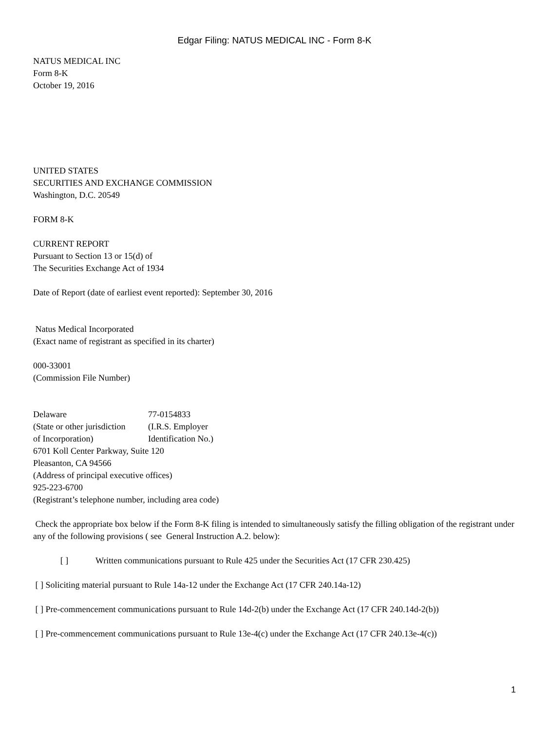Edgar Filing: NATUS MEDICAL INC - Form 8-K
NATUS MEDICAL INC
Form 8-K
October 19, 2016
UNITED STATES
SECURITIES AND EXCHANGE COMMISSION
Washington, D.C. 20549
FORM 8-K
CURRENT REPORT
Pursuant to Section 13 or 15(d) of
The Securities Exchange Act of 1934
Date of Report (date of earliest event reported): September 30, 2016
Natus Medical Incorporated
(Exact name of registrant as specified in its charter)
000-33001
(Commission File Number)
| Delaware | 77-0154833 |
| (State or other jurisdiction | (I.R.S. Employer |
| of Incorporation) | Identification No.) |
6701 Koll Center Parkway, Suite 120
Pleasanton, CA 94566
(Address of principal executive offices)
925-223-6700
(Registrant’s telephone number, including area code)
Check the appropriate box below if the Form 8-K filing is intended to simultaneously satisfy the filling obligation of the registrant under any of the following provisions ( see General Instruction A.2. below):
| [ ] | Written communications pursuant to Rule 425 under the Securities Act (17 CFR 230.425) |
[ ] Soliciting material pursuant to Rule 14a-12 under the Exchange Act (17 CFR 240.14a-12)
[ ] Pre-commencement communications pursuant to Rule 14d-2(b) under the Exchange Act (17 CFR 240.14d-2(b))
[ ] Pre-commencement communications pursuant to Rule 13e-4(c) under the Exchange Act (17 CFR 240.13e-4(c))
1